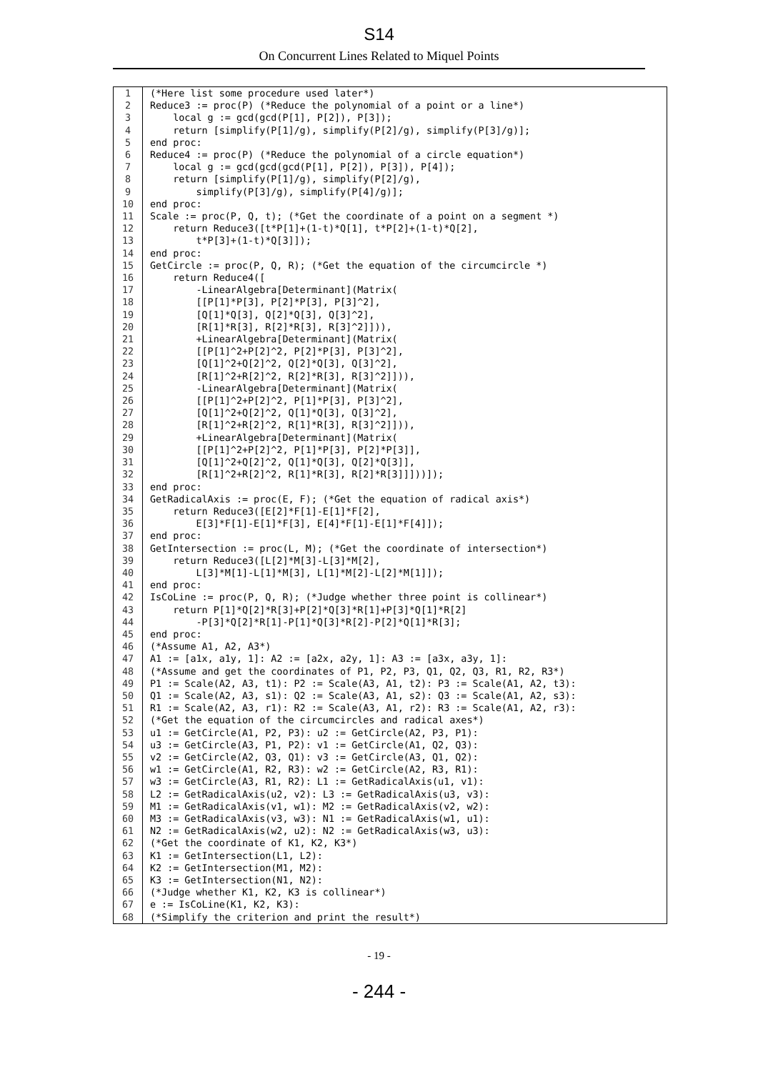S14
On Concurrent Lines Related to Miquel Points
| 1 | (*Here list some procedure used later*) |
| 2 | Reduce3 := proc(P) (*Reduce the polynomial of a point or a line*) |
| 3 | local g := gcd(gcd(P[1], P[2]), P[3]); |
| 4 | return [simplify(P[1]/g), simplify(P[2]/g), simplify(P[3]/g)]; |
| 5 | end proc: |
| 6 | Reduce4 := proc(P) (*Reduce the polynomial of a circle equation*) |
| 7 | local g := gcd(gcd(gcd(P[1], P[2]), P[3]), P[4]); |
| 8 | return [simplify(P[1]/g), simplify(P[2]/g), |
| 9 | simplify(P[3]/g), simplify(P[4]/g)]; |
| 10 | end proc: |
| 11 | Scale := proc(P, Q, t); (*Get the coordinate of a point on a segment *) |
| 12 | return Reduce3([t*P[1]+(1-t)*Q[1], t*P[2]+(1-t)*Q[2], |
| 13 | t*P[3]+(1-t)*Q[3]]); |
| 14 | end proc: |
| 15 | GetCircle := proc(P, Q, R); (*Get the equation of the circumcircle *) |
| 16 | return Reduce4([ |
| 17 | -LinearAlgebra[Determinant](Matrix( |
| 18 | [[P[1]*P[3], P[2]*P[3], P[3]^2], |
| 19 | [Q[1]*Q[3], Q[2]*Q[3], Q[3]^2], |
| 20 | [R[1]*R[3], R[2]*R[3], R[3]^2]])), |
| 21 | +LinearAlgebra[Determinant](Matrix( |
| 22 | [[P[1]^2+P[2]^2, P[2]*P[3], P[3]^2], |
| 23 | [Q[1]^2+Q[2]^2, Q[2]*Q[3], Q[3]^2], |
| 24 | [R[1]^2+R[2]^2, R[2]*R[3], R[3]^2]])), |
| 25 | -LinearAlgebra[Determinant](Matrix( |
| 26 | [[P[1]^2+P[2]^2, P[1]*P[3], P[3]^2], |
| 27 | [Q[1]^2+Q[2]^2, Q[1]*Q[3], Q[3]^2], |
| 28 | [R[1]^2+R[2]^2, R[1]*R[3], R[3]^2]])), |
| 29 | +LinearAlgebra[Determinant](Matrix( |
| 30 | [[P[1]^2+P[2]^2, P[1]*P[3], P[2]*P[3]], |
| 31 | [Q[1]^2+Q[2]^2, Q[1]*Q[3], Q[2]*Q[3]], |
| 32 | [R[1]^2+R[2]^2, R[1]*R[3], R[2]*R[3]]]))]); |
| 33 | end proc: |
| 34 | GetRadicalAxis := proc(E, F); (*Get the equation of radical axis*) |
| 35 | return Reduce3([E[2]*F[1]-E[1]*F[2], |
| 36 | E[3]*F[1]-E[1]*F[3], E[4]*F[1]-E[1]*F[4]]); |
| 37 | end proc: |
| 38 | GetIntersection := proc(L, M); (*Get the coordinate of intersection*) |
| 39 | return Reduce3([L[2]*M[3]-L[3]*M[2], |
| 40 | L[3]*M[1]-L[1]*M[3], L[1]*M[2]-L[2]*M[1]]); |
| 41 | end proc: |
| 42 | IsCoLine := proc(P, Q, R); (*Judge whether three point is collinear*) |
| 43 | return P[1]*Q[2]*R[3]+P[2]*Q[3]*R[1]+P[3]*Q[1]*R[2] |
| 44 | -P[3]*Q[2]*R[1]-P[1]*Q[3]*R[2]-P[2]*Q[1]*R[3]; |
| 45 | end proc: |
| 46 | (*Assume A1, A2, A3*) |
| 47 | A1 := [a1x, a1y, 1]: A2 := [a2x, a2y, 1]: A3 := [a3x, a3y, 1]: |
| 48 | (*Assume and get the coordinates of P1, P2, P3, Q1, Q2, Q3, R1, R2, R3*) |
| 49 | P1 := Scale(A2, A3, t1): P2 := Scale(A3, A1, t2): P3 := Scale(A1, A2, t3): |
| 50 | Q1 := Scale(A2, A3, s1): Q2 := Scale(A3, A1, s2): Q3 := Scale(A1, A2, s3): |
| 51 | R1 := Scale(A2, A3, r1): R2 := Scale(A3, A1, r2): R3 := Scale(A1, A2, r3): |
| 52 | (*Get the equation of the circumcircles and radical axes*) |
| 53 | u1 := GetCircle(A1, P2, P3): u2 := GetCircle(A2, P3, P1): |
| 54 | u3 := GetCircle(A3, P1, P2): v1 := GetCircle(A1, Q2, Q3): |
| 55 | v2 := GetCircle(A2, Q3, Q1): v3 := GetCircle(A3, Q1, Q2): |
| 56 | w1 := GetCircle(A1, R2, R3): w2 := GetCircle(A2, R3, R1): |
| 57 | w3 := GetCircle(A3, R1, R2): L1 := GetRadicalAxis(u1, v1): |
| 58 | L2 := GetRadicalAxis(u2, v2): L3 := GetRadicalAxis(u3, v3): |
| 59 | M1 := GetRadicalAxis(v1, w1): M2 := GetRadicalAxis(v2, w2): |
| 60 | M3 := GetRadicalAxis(v3, w3): N1 := GetRadicalAxis(w1, u1): |
| 61 | N2 := GetRadicalAxis(w2, u2): N2 := GetRadicalAxis(w3, u3): |
| 62 | (*Get the coordinate of K1, K2, K3*) |
| 63 | K1 := GetIntersection(L1, L2): |
| 64 | K2 := GetIntersection(M1, M2): |
| 65 | K3 := GetIntersection(N1, N2): |
| 66 | (*Judge whether K1, K2, K3 is collinear*) |
| 67 | e := IsCoLine(K1, K2, K3): |
| 68 | (*Simplify the criterion and print the result*) |
- 19 -
- 244 -